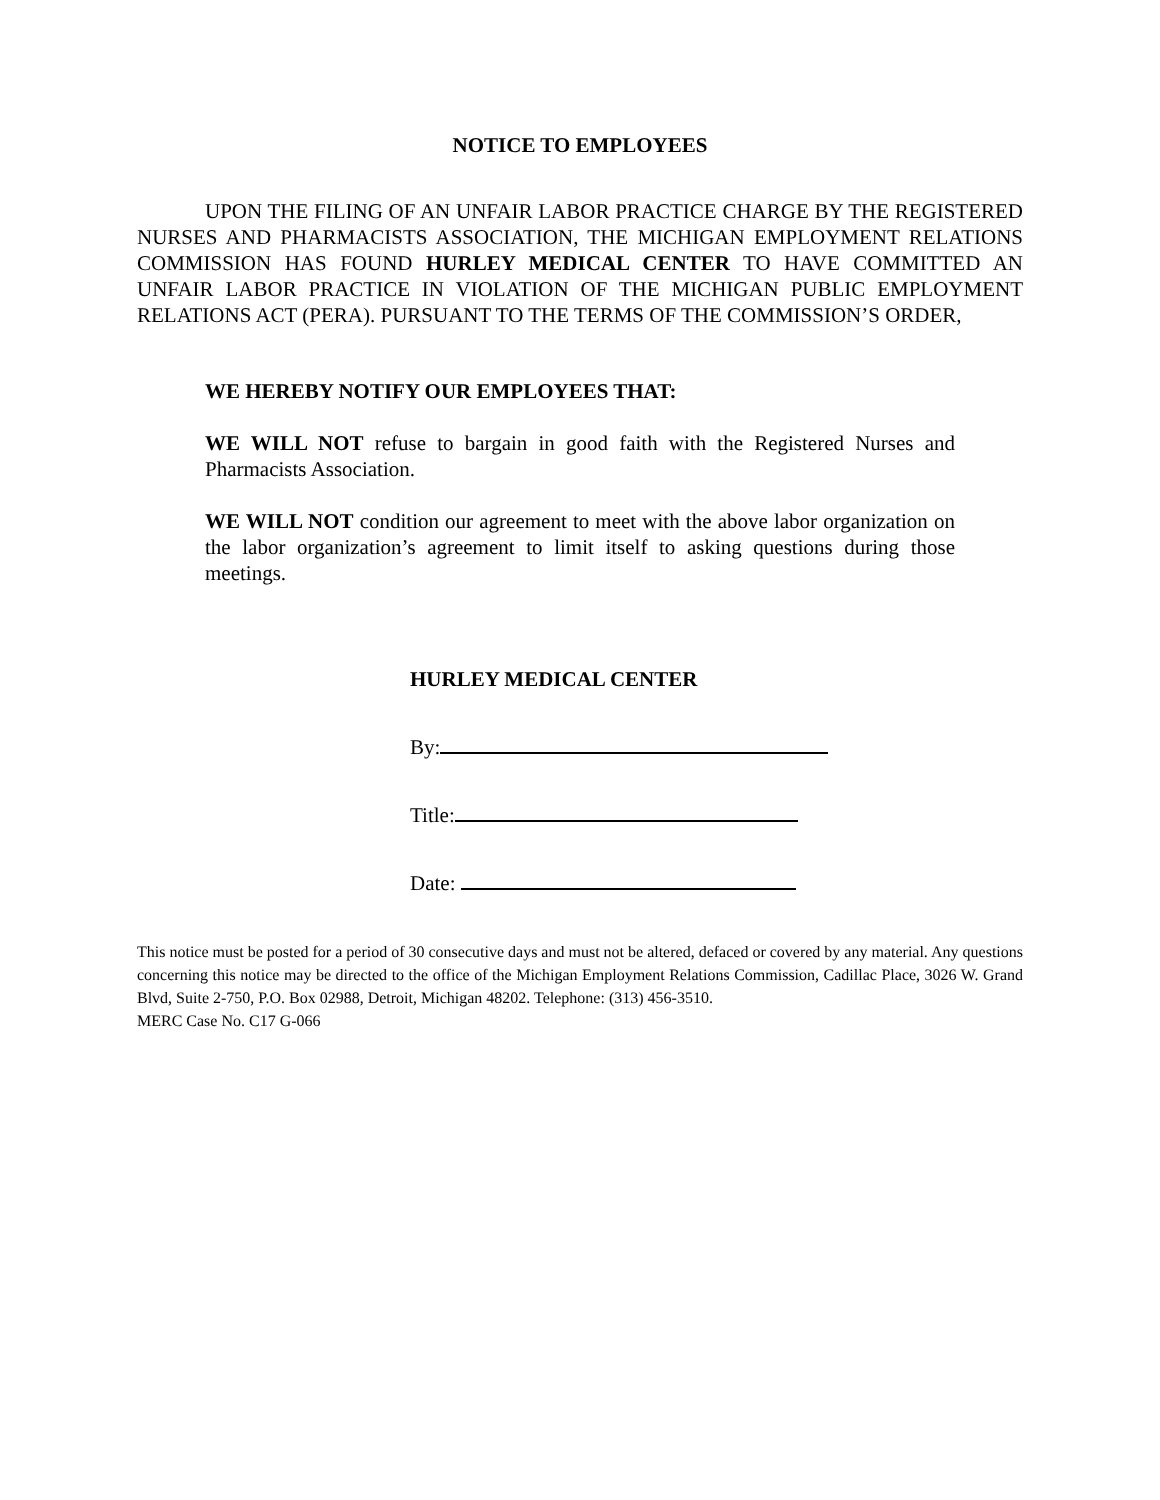NOTICE TO EMPLOYEES
UPON THE FILING OF AN UNFAIR LABOR PRACTICE CHARGE BY THE REGISTERED NURSES AND PHARMACISTS ASSOCIATION, THE MICHIGAN EMPLOYMENT RELATIONS COMMISSION HAS FOUND HURLEY MEDICAL CENTER TO HAVE COMMITTED AN UNFAIR LABOR PRACTICE IN VIOLATION OF THE MICHIGAN PUBLIC EMPLOYMENT RELATIONS ACT (PERA). PURSUANT TO THE TERMS OF THE COMMISSION’S ORDER,
WE HEREBY NOTIFY OUR EMPLOYEES THAT:
WE WILL NOT refuse to bargain in good faith with the Registered Nurses and Pharmacists Association.
WE WILL NOT condition our agreement to meet with the above labor organization on the labor organization’s agreement to limit itself to asking questions during those meetings.
HURLEY MEDICAL CENTER
By:
Title:
Date:
This notice must be posted for a period of 30 consecutive days and must not be altered, defaced or covered by any material. Any questions concerning this notice may be directed to the office of the Michigan Employment Relations Commission, Cadillac Place, 3026 W. Grand Blvd, Suite 2-750, P.O. Box 02988, Detroit, Michigan 48202. Telephone: (313) 456-3510.
MERC Case No. C17 G-066